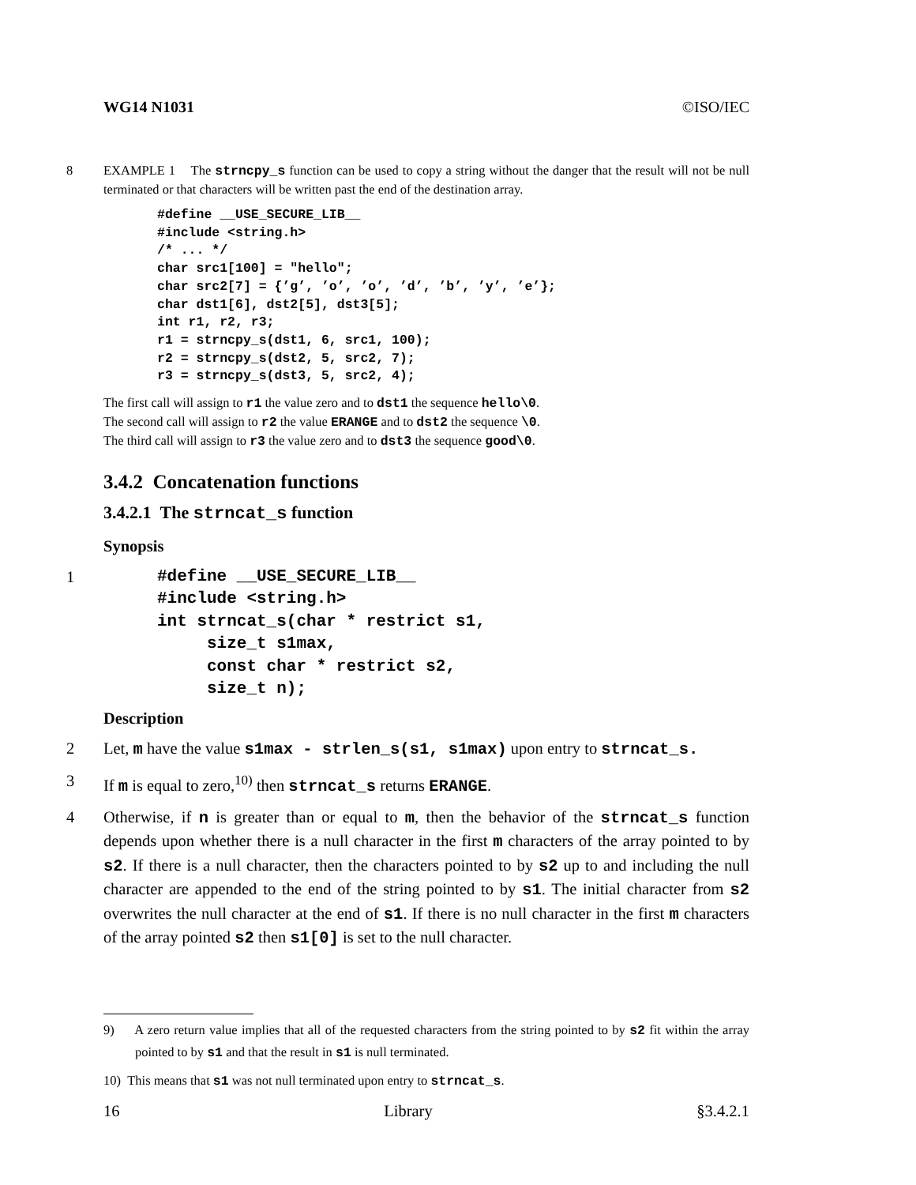WG14 N1031 ©ISO/IEC
8 EXAMPLE 1 The strncpy_s function can be used to copy a string without the danger that the result will not be null terminated or that characters will be written past the end of the destination array.
#define __USE_SECURE_LIB__
#include <string.h>
/* ... */
char src1[100] = "hello";
char src2[7] = {’g’, ’o’, ’o’, ’d’, ’b’, ’y’, ’e’};
char dst1[6], dst2[5], dst3[5];
int r1, r2, r3;
r1 = strncpy_s(dst1, 6, src1, 100);
r2 = strncpy_s(dst2, 5, src2, 7);
r3 = strncpy_s(dst3, 5, src2, 4);
The first call will assign to r1 the value zero and to dst1 the sequence hello\0.
The second call will assign to r2 the value ERANGE and to dst2 the sequence \0.
The third call will assign to r3 the value zero and to dst3 the sequence good\0.
3.4.2 Concatenation functions
3.4.2.1 The strncat_s function
Synopsis
1
#define __USE_SECURE_LIB__
#include <string.h>
int strncat_s(char * restrict s1,
     size_t s1max,
     const char * restrict s2,
     size_t n);
Description
2 Let, m have the value s1max - strlen_s(s1, s1max) upon entry to strncat_s.
3 If m is equal to zero,<sup>10)</sup> then strncat_s returns ERANGE.
4 Otherwise, if n is greater than or equal to m, then the behavior of the strncat_s function depends upon whether there is a null character in the first m characters of the array pointed to by s2. If there is a null character, then the characters pointed to by s2 up to and including the null character are appended to the end of the string pointed to by s1. The initial character from s2 overwrites the null character at the end of s1. If there is no null character in the first m characters of the array pointed s2 then s1[0] is set to the null character.
9) A zero return value implies that all of the requested characters from the string pointed to by s2 fit within the array pointed to by s1 and that the result in s1 is null terminated.
10) This means that s1 was not null terminated upon entry to strncat_s.
16 Library §3.4.2.1